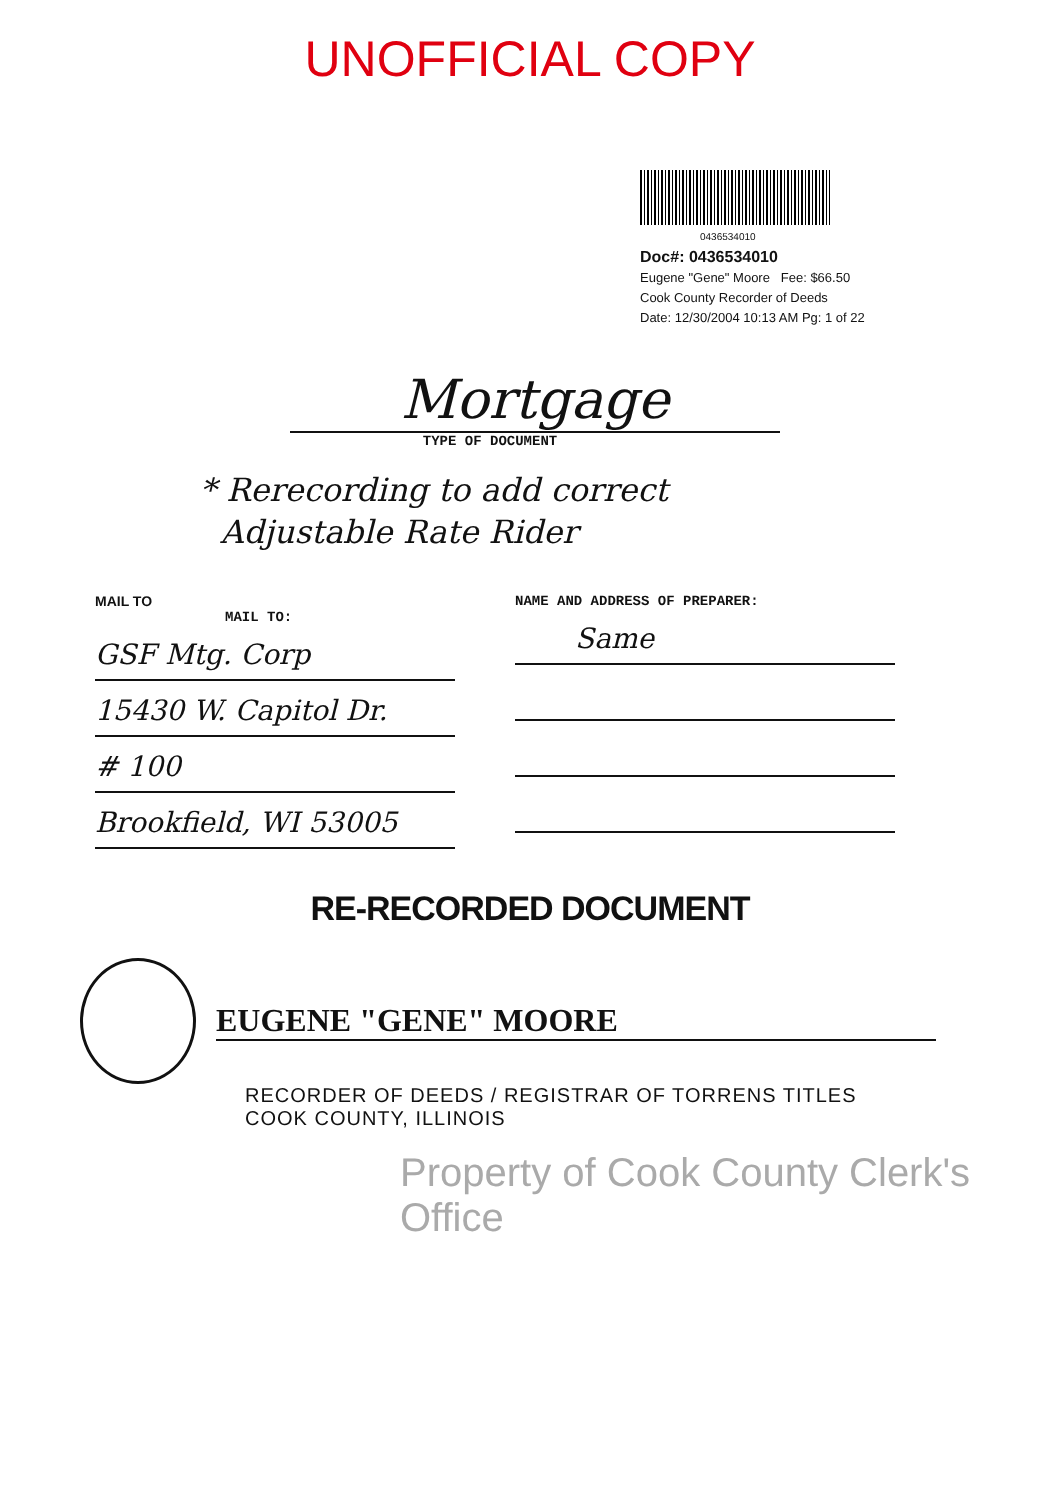UNOFFICIAL COPY
0436534010
Doc#: 0436534010
Eugene "Gene" Moore Fee: $66.50
Cook County Recorder of Deeds
Date: 12/30/2004 10:13 AM Pg: 1 of 22
Mortgage
TYPE OF DOCUMENT
* Rerecording to add correct
Adjustable Rate Rider
MAIL TO
MAIL TO:
GSF Mtg. Corp
15430 W. Capitol Dr.
# 100
Brookfield, WI 53005
NAME AND ADDRESS OF PREPARER:
Same
RE-RECORDED DOCUMENT
EUGENE "GENE" MOORE
RECORDER OF DEEDS / REGISTRAR OF TORRENS TITLES
COOK COUNTY, ILLINOIS
Property of Cook County Clerk's Office